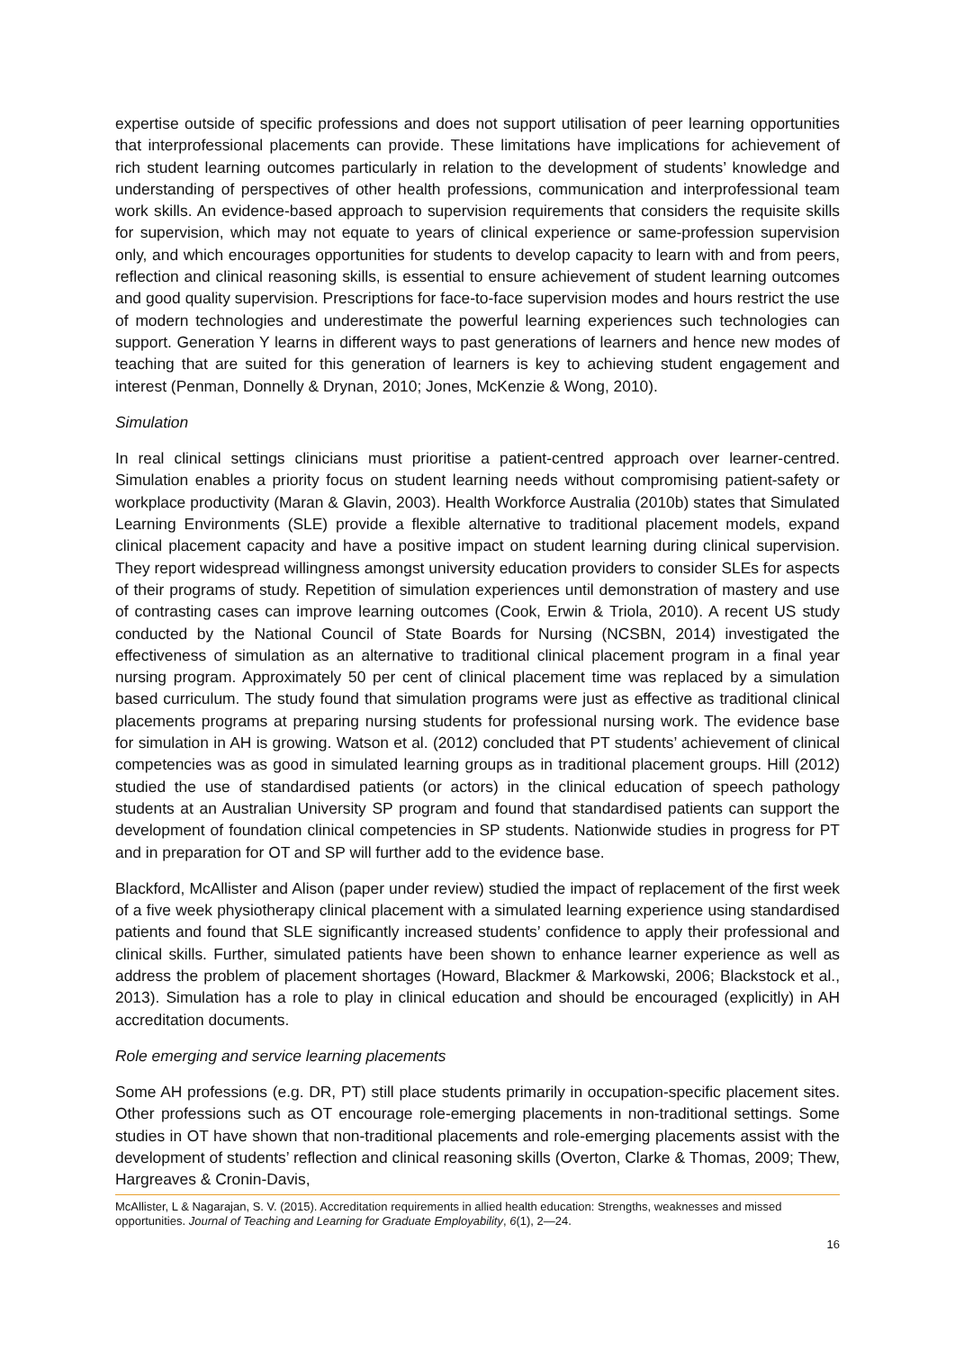expertise outside of specific professions and does not support utilisation of peer learning opportunities that interprofessional placements can provide. These limitations have implications for achievement of rich student learning outcomes particularly in relation to the development of students’ knowledge and understanding of perspectives of other health professions, communication and interprofessional team work skills. An evidence-based approach to supervision requirements that considers the requisite skills for supervision, which may not equate to years of clinical experience or same-profession supervision only, and which encourages opportunities for students to develop capacity to learn with and from peers, reflection and clinical reasoning skills, is essential to ensure achievement of student learning outcomes and good quality supervision. Prescriptions for face-to-face supervision modes and hours restrict the use of modern technologies and underestimate the powerful learning experiences such technologies can support. Generation Y learns in different ways to past generations of learners and hence new modes of teaching that are suited for this generation of learners is key to achieving student engagement and interest (Penman, Donnelly & Drynan, 2010; Jones, McKenzie & Wong, 2010).
Simulation
In real clinical settings clinicians must prioritise a patient-centred approach over learner-centred. Simulation enables a priority focus on student learning needs without compromising patient-safety or workplace productivity (Maran & Glavin, 2003). Health Workforce Australia (2010b) states that Simulated Learning Environments (SLE) provide a flexible alternative to traditional placement models, expand clinical placement capacity and have a positive impact on student learning during clinical supervision. They report widespread willingness amongst university education providers to consider SLEs for aspects of their programs of study. Repetition of simulation experiences until demonstration of mastery and use of contrasting cases can improve learning outcomes (Cook, Erwin & Triola, 2010). A recent US study conducted by the National Council of State Boards for Nursing (NCSBN, 2014) investigated the effectiveness of simulation as an alternative to traditional clinical placement program in a final year nursing program. Approximately 50 per cent of clinical placement time was replaced by a simulation based curriculum. The study found that simulation programs were just as effective as traditional clinical placements programs at preparing nursing students for professional nursing work. The evidence base for simulation in AH is growing. Watson et al. (2012) concluded that PT students’ achievement of clinical competencies was as good in simulated learning groups as in traditional placement groups. Hill (2012) studied the use of standardised patients (or actors) in the clinical education of speech pathology students at an Australian University SP program and found that standardised patients can support the development of foundation clinical competencies in SP students. Nationwide studies in progress for PT and in preparation for OT and SP will further add to the evidence base.
Blackford, McAllister and Alison (paper under review) studied the impact of replacement of the first week of a five week physiotherapy clinical placement with a simulated learning experience using standardised patients and found that SLE significantly increased students’ confidence to apply their professional and clinical skills. Further, simulated patients have been shown to enhance learner experience as well as address the problem of placement shortages (Howard, Blackmer & Markowski, 2006; Blackstock et al., 2013). Simulation has a role to play in clinical education and should be encouraged (explicitly) in AH accreditation documents.
Role emerging and service learning placements
Some AH professions (e.g. DR, PT) still place students primarily in occupation-specific placement sites. Other professions such as OT encourage role-emerging placements in non-traditional settings. Some studies in OT have shown that non-traditional placements and role-emerging placements assist with the development of students’ reflection and clinical reasoning skills (Overton, Clarke & Thomas, 2009; Thew, Hargreaves & Cronin-Davis,
McAllister, L & Nagarajan, S. V. (2015). Accreditation requirements in allied health education: Strengths, weaknesses and missed opportunities. Journal of Teaching and Learning for Graduate Employability, 6(1), 2—24.
16